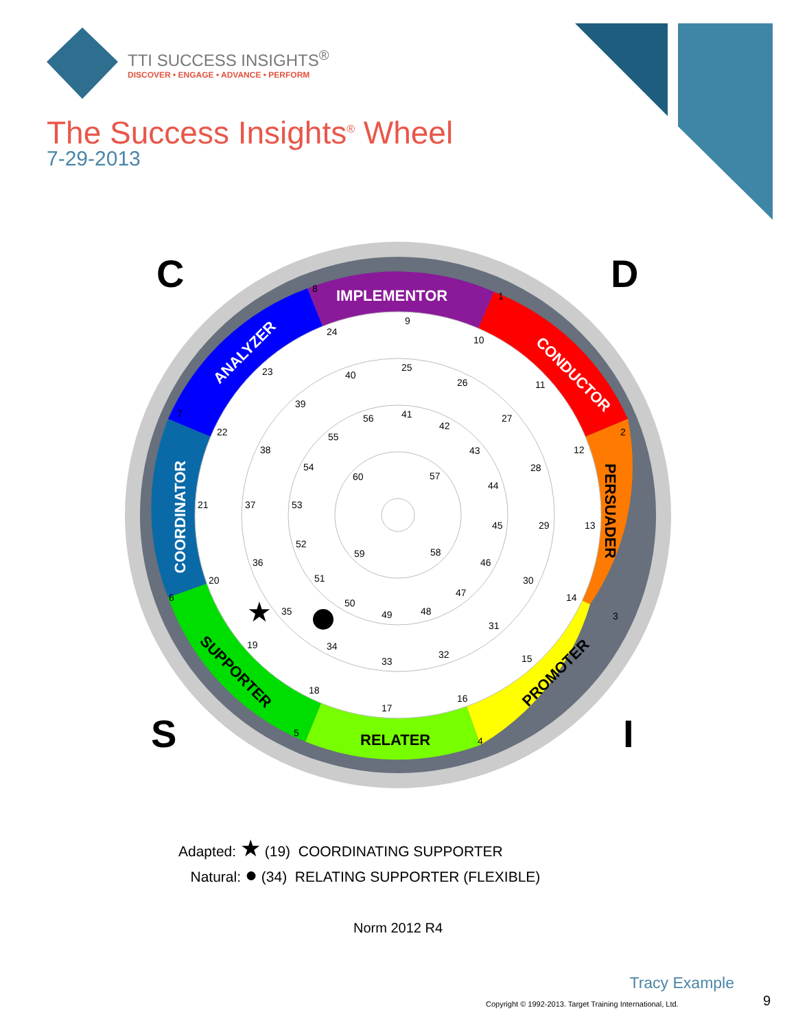TTI SUCCESS INSIGHTS<sup>®</sup>
DISCOVER • ENGAGE • ADVANCE • PERFORM
The Success Insights<sup>®</sup> Wheel
7-29-2013
IMPLEMENTOR
CONDUCTOR
ANALYZER
COORDINATOR
PERSUADER
PROMOTER
RELATER
SUPPORTER
9
10
11
12
13
14
15
16
17
18
19
20
21
22
23
24
25
26
27
28
29
30
31
32
33
34
35
36
37
38
39
40
41
42
43
44
45
46
47
48
49
50
51
52
53
54
55
56
57
58
59
60
1
2
3
4
5
6
7
8
★
C
D
S
I
Adapted: ★ (19) COORDINATING SUPPORTER
Natural: ● (34) RELATING SUPPORTER (FLEXIBLE)
Norm 2012 R4
Tracy Example
Copyright © 1992-2013. Target Training International, Ltd.
9